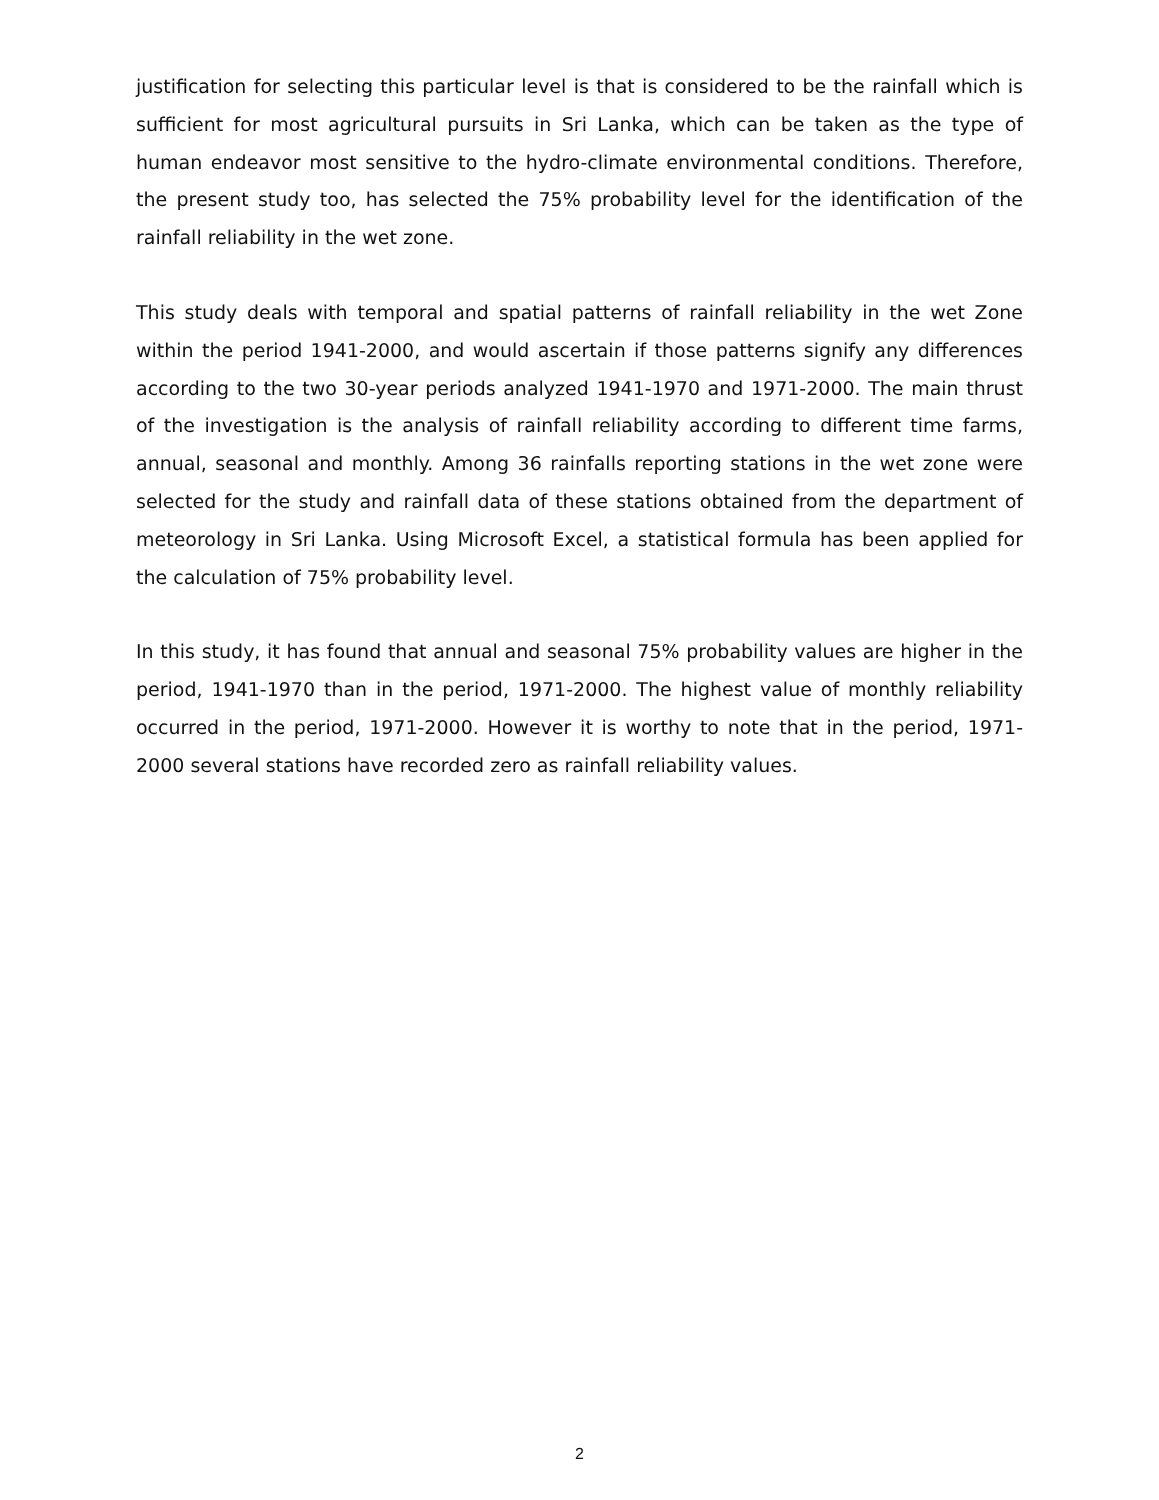justification for selecting this particular level is that is considered to be the rainfall which is sufficient for most agricultural pursuits in Sri Lanka, which can be taken as the type of human endeavor most sensitive to the hydro-climate environmental conditions. Therefore, the present study too, has selected the 75% probability level for the identification of the rainfall reliability in the wet zone.
This study deals with temporal and spatial patterns of rainfall reliability in the wet Zone within the period 1941-2000, and would ascertain if those patterns signify any differences according to the two 30-year periods analyzed 1941-1970 and 1971-2000. The main thrust of the investigation is the analysis of rainfall reliability according to different time farms, annual, seasonal and monthly. Among 36 rainfalls reporting stations in the wet zone were selected for the study and rainfall data of these stations obtained from the department of meteorology in Sri Lanka. Using Microsoft Excel, a statistical formula has been applied for the calculation of 75% probability level.
In this study, it has found that annual and seasonal 75% probability values are higher in the period, 1941-1970 than in the period, 1971-2000. The highest value of monthly reliability occurred in the period, 1971-2000. However it is worthy to note that in the period, 1971-2000 several stations have recorded zero as rainfall reliability values.
2